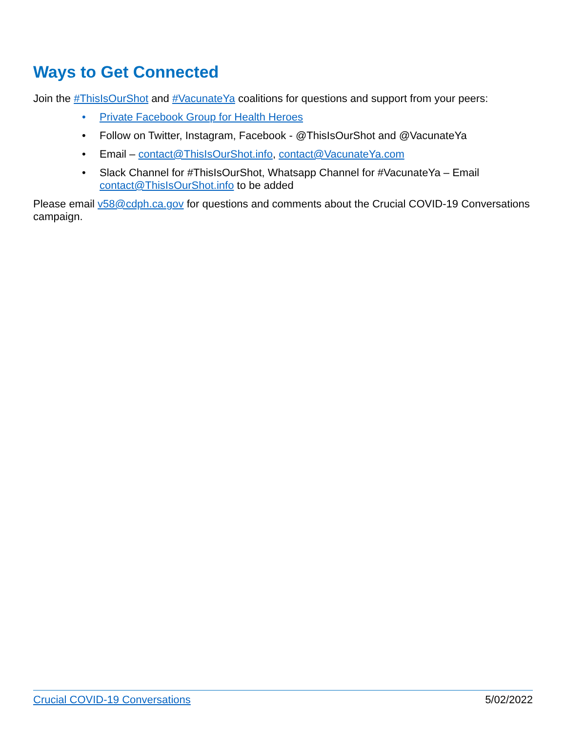Ways to Get Connected
Join the #ThisIsOurShot and #VacunateYa coalitions for questions and support from your peers:
• Private Facebook Group for Health Heroes
• Follow on Twitter, Instagram, Facebook - @ThisIsOurShot and @VacunateYa
• Email – contact@ThisIsOurShot.info, contact@VacunateYa.com
• Slack Channel for #ThisIsOurShot, Whatsapp Channel for #VacunateYa – Email contact@ThisIsOurShot.info to be added
Please email v58@cdph.ca.gov for questions and comments about the Crucial COVID-19 Conversations campaign.
Crucial COVID-19 Conversations 5/02/2022